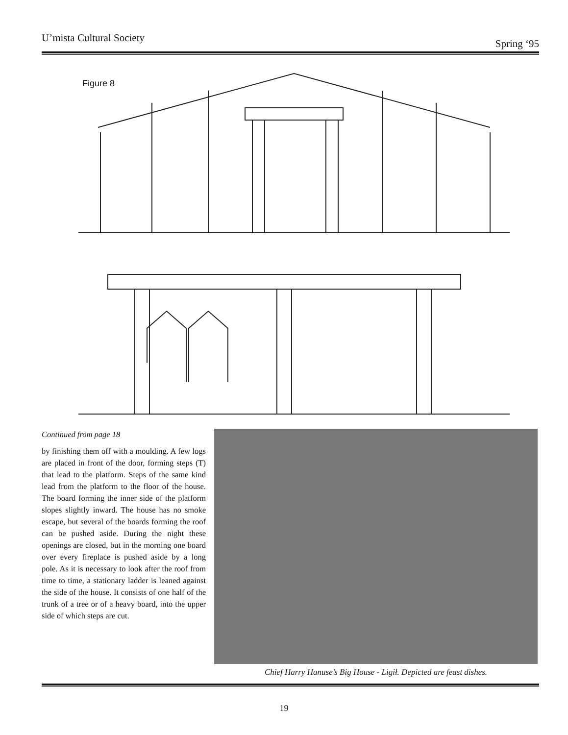U’mista Cultural Society Spring ‘95
Figure 8
Continued from page 18
by finishing them off with a moulding. A few logs are placed in front of the door, forming steps (T) that lead to the platform. Steps of the same kind lead from the platform to the floor of the house. The board forming the inner side of the platform slopes slightly inward. The house has no smoke escape, but several of the boards forming the roof can be pushed aside. During the night these openings are closed, but in the morning one board over every fireplace is pushed aside by a long pole. As it is necessary to look after the roof from time to time, a stationary ladder is leaned against the side of the house. It consists of one half of the trunk of a tree or of a heavy board, into the upper side of which steps are cut.
Chief Harry Hanuse’s Big House - Ligił. Depicted are feast dishes.
19